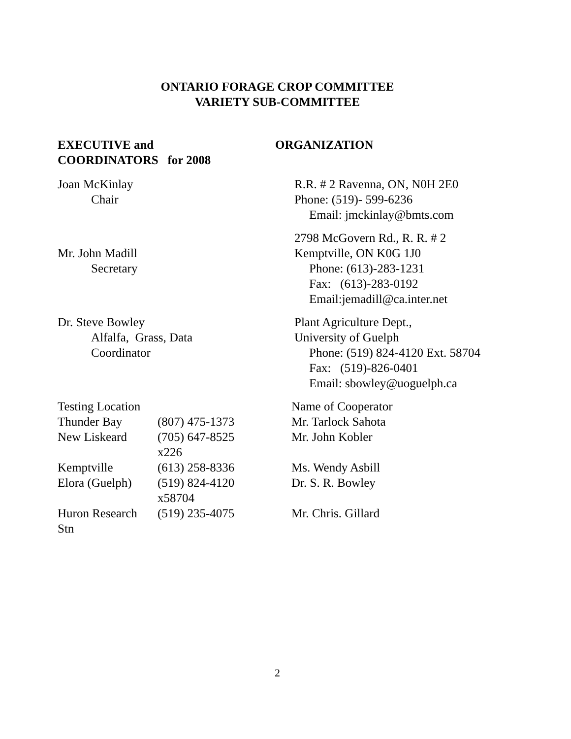ONTARIO FORAGE CROP COMMITTEE
VARIETY SUB-COMMITTEE
EXECUTIVE and
COORDINATORS for 2008
ORGANIZATION
Joan McKinlay
Chair
R.R. # 2 Ravenna, ON, N0H 2E0
Phone: (519)- 599-6236
Email: jmckinlay@bmts.com
Mr. John Madill
Secretary
2798 McGovern Rd., R. R. # 2
Kemptville, ON K0G 1J0
Phone: (613)-283-1231
Fax: (613)-283-0192
Email:jemadill@ca.inter.net
Dr. Steve Bowley
Alfalfa, Grass, Data
Coordinator
Plant Agriculture Dept.,
University of Guelph
Phone: (519) 824-4120 Ext. 58704
Fax: (519)-826-0401
Email: sbowley@uoguelph.ca
| Testing Location | | Name of Cooperator |
| Thunder Bay | (807) 475-1373 | Mr. Tarlock Sahota |
| New Liskeard | (705) 647-8525 x226 | Mr. John Kobler |
| Kemptville | (613) 258-8336 | Ms. Wendy Asbill |
| Elora (Guelph) | (519) 824-4120 x58704 | Dr. S. R. Bowley |
| Huron Research Stn | (519) 235-4075 | Mr. Chris. Gillard |
2